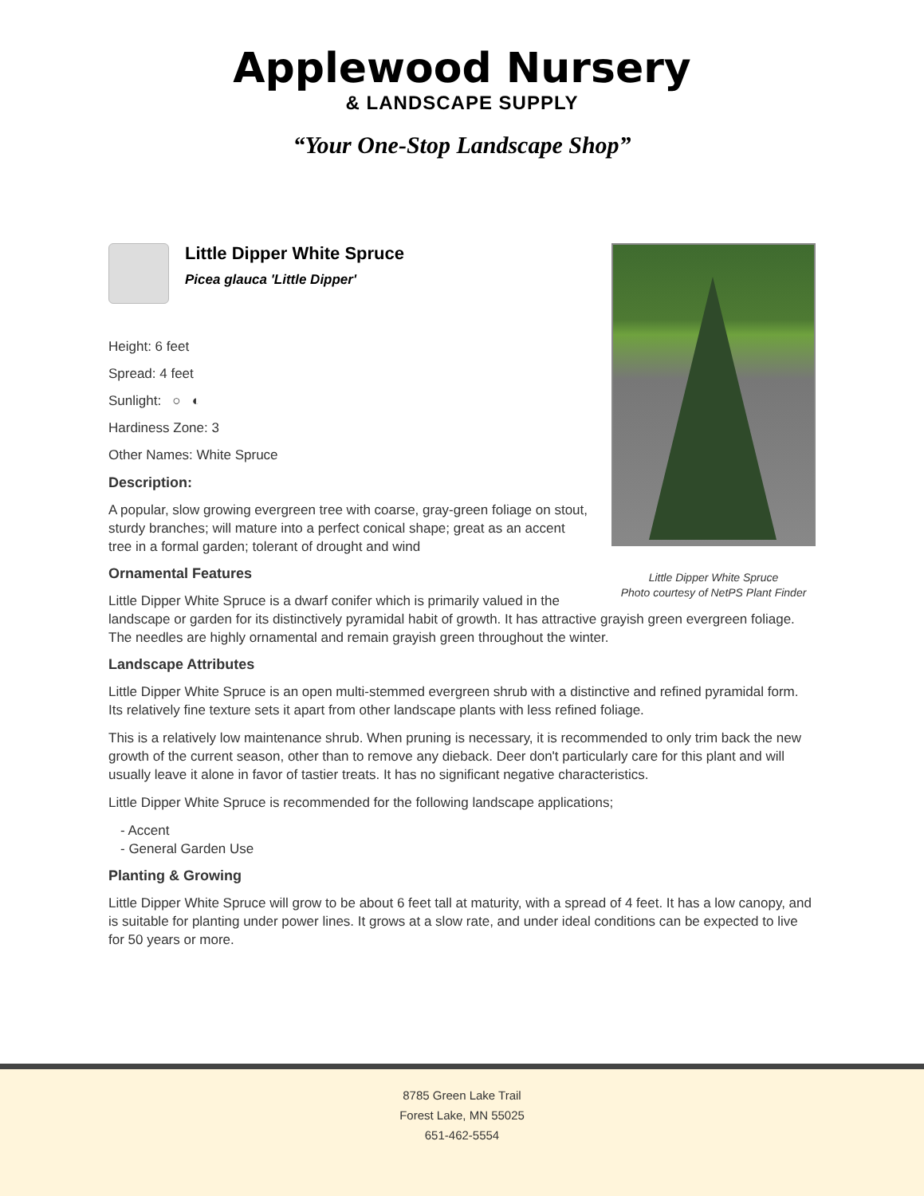Applewood Nursery
& LANDSCAPE SUPPLY
“Your One-Stop Landscape Shop”
Little Dipper White Spruce
Photo courtesy of NetPS Plant Finder
Little Dipper White Spruce
Picea glauca 'Little Dipper'
Height: 6 feet
Spread: 4 feet
Sunlight: ○ ◐
Hardiness Zone: 3
Other Names: White Spruce
Description:
A popular, slow growing evergreen tree with coarse, gray-green foliage on stout, sturdy branches; will mature into a perfect conical shape; great as an accent tree in a formal garden; tolerant of drought and wind
Ornamental Features
Little Dipper White Spruce is a dwarf conifer which is primarily valued in the landscape or garden for its distinctively pyramidal habit of growth. It has attractive grayish green evergreen foliage. The needles are highly ornamental and remain grayish green throughout the winter.
Landscape Attributes
Little Dipper White Spruce is an open multi-stemmed evergreen shrub with a distinctive and refined pyramidal form. Its relatively fine texture sets it apart from other landscape plants with less refined foliage.
This is a relatively low maintenance shrub. When pruning is necessary, it is recommended to only trim back the new growth of the current season, other than to remove any dieback. Deer don't particularly care for this plant and will usually leave it alone in favor of tastier treats. It has no significant negative characteristics.
Little Dipper White Spruce is recommended for the following landscape applications;
- Accent
- General Garden Use
Planting & Growing
Little Dipper White Spruce will grow to be about 6 feet tall at maturity, with a spread of 4 feet. It has a low canopy, and is suitable for planting under power lines. It grows at a slow rate, and under ideal conditions can be expected to live for 50 years or more.
8785 Green Lake Trail
Forest Lake, MN 55025
651-462-5554